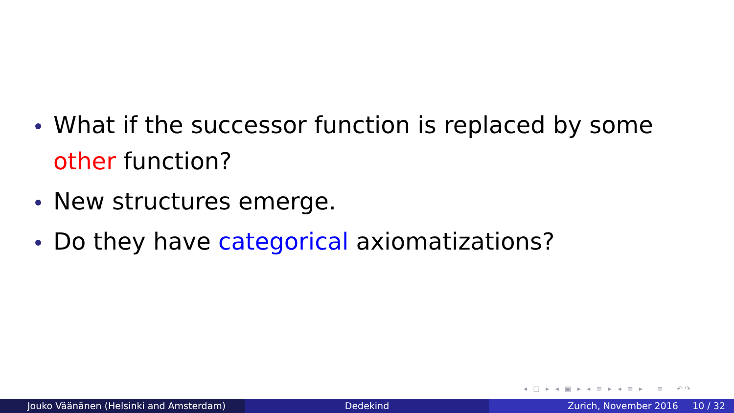What if the successor function is replaced by some other function?
New structures emerge.
Do they have categorical axiomatizations?
◂ □ ▸ ◂ ▣ ▸ ◂ ≡ ▸ ◂ ≡ ▸ ≡ ↶↷
Jouko Väänänen (Helsinki and Amsterdam) Dedekind Zurich, November 2016 10 / 32